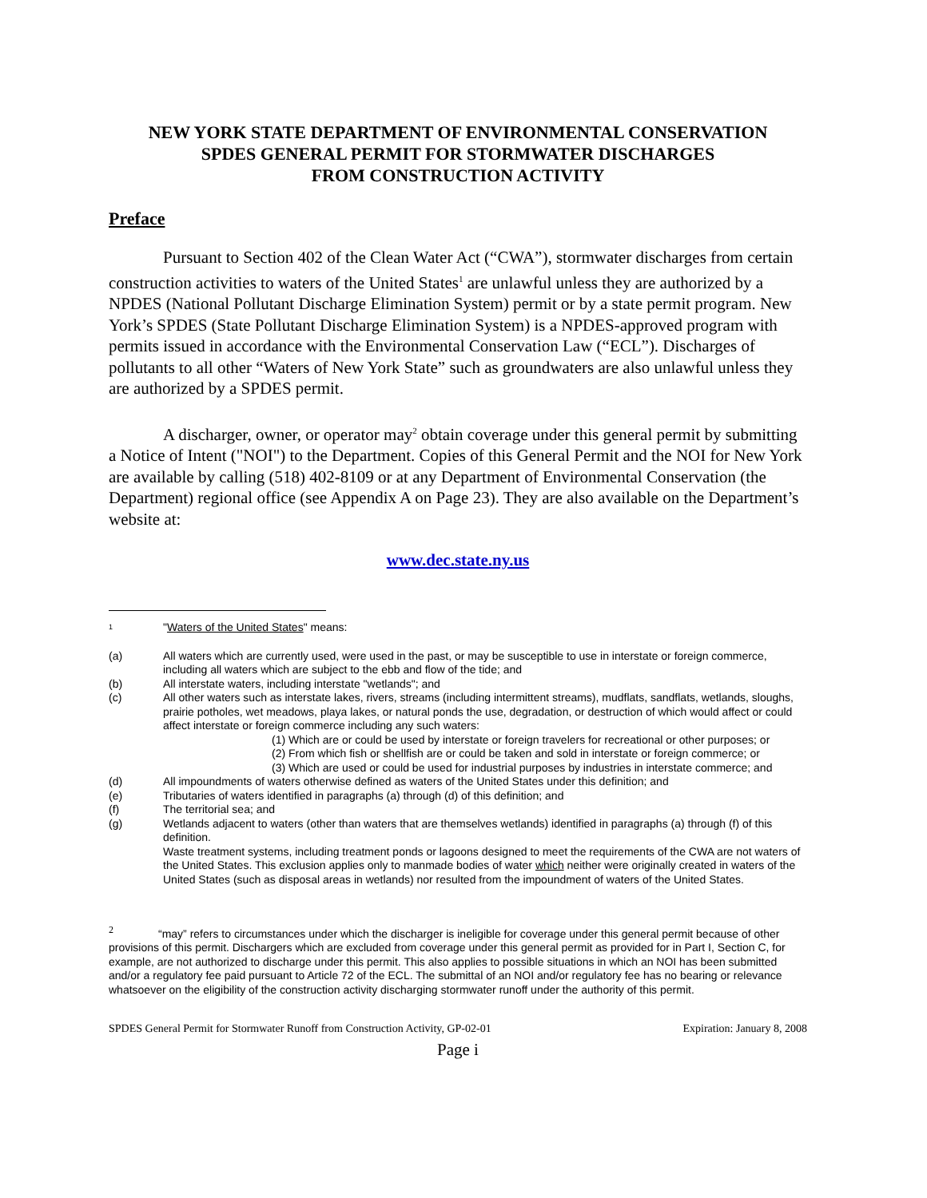NEW YORK STATE DEPARTMENT OF ENVIRONMENTAL CONSERVATION
SPDES GENERAL PERMIT FOR STORMWATER DISCHARGES
FROM CONSTRUCTION ACTIVITY
Preface
Pursuant to Section 402 of the Clean Water Act (“CWA”), stormwater discharges from certain construction activities to waters of the United States<sup>1</sup> are unlawful unless they are authorized by a NPDES (National Pollutant Discharge Elimination System) permit or by a state permit program. New York’s SPDES (State Pollutant Discharge Elimination System) is a NPDES-approved program with permits issued in accordance with the Environmental Conservation Law (“ECL”). Discharges of pollutants to all other “Waters of New York State” such as groundwaters are also unlawful unless they are authorized by a SPDES permit.
A discharger, owner, or operator may<sup>2</sup> obtain coverage under this general permit by submitting a Notice of Intent ("NOI") to the Department. Copies of this General Permit and the NOI for New York are available by calling (518) 402-8109 or at any Department of Environmental Conservation (the Department) regional office (see Appendix A on Page 23). They are also available on the Department’s website at:
www.dec.state.ny.us
<sup>1</sup> "Waters of the United States" means:
(a) All waters which are currently used, were used in the past, or may be susceptible to use in interstate or foreign commerce, including all waters which are subject to the ebb and flow of the tide; and
(b) All interstate waters, including interstate "wetlands"; and
(c) All other waters such as interstate lakes, rivers, streams (including intermittent streams), mudflats, sandflats, wetlands, sloughs, prairie potholes, wet meadows, playa lakes, or natural ponds the use, degradation, or destruction of which would affect or could affect interstate or foreign commerce including any such waters:
(1) Which are or could be used by interstate or foreign travelers for recreational or other purposes; or
(2) From which fish or shellfish are or could be taken and sold in interstate or foreign commerce; or
(3) Which are used or could be used for industrial purposes by industries in interstate commerce; and
(d) All impoundments of waters otherwise defined as waters of the United States under this definition; and
(e) Tributaries of waters identified in paragraphs (a) through (d) of this definition; and
(f) The territorial sea; and
(g) Wetlands adjacent to waters (other than waters that are themselves wetlands) identified in paragraphs (a) through (f) of this definition.
Waste treatment systems, including treatment ponds or lagoons designed to meet the requirements of the CWA are not waters of the United States. This exclusion applies only to manmade bodies of water which neither were originally created in waters of the United States (such as disposal areas in wetlands) nor resulted from the impoundment of waters of the United States.
<sup>2</sup> “may” refers to circumstances under which the discharger is ineligible for coverage under this general permit because of other provisions of this permit. Dischargers which are excluded from coverage under this general permit as provided for in Part I, Section C, for example, are not authorized to discharge under this permit. This also applies to possible situations in which an NOI has been submitted and/or a regulatory fee paid pursuant to Article 72 of the ECL. The submittal of an NOI and/or regulatory fee has no bearing or relevance whatsoever on the eligibility of the construction activity discharging stormwater runoff under the authority of this permit.
SPDES General Permit for Stormwater Runoff from Construction Activity, GP-02-01 Expiration: January 8, 2008
Page i